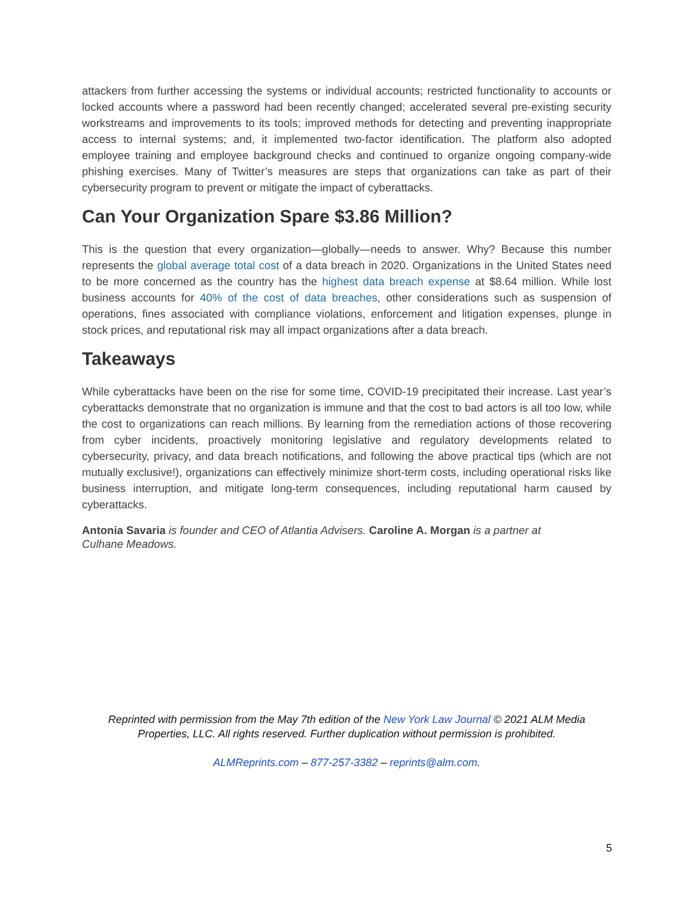attackers from further accessing the systems or individual accounts; restricted functionality to accounts or locked accounts where a password had been recently changed; accelerated several pre-existing security workstreams and improvements to its tools; improved methods for detecting and preventing inappropriate access to internal systems; and, it implemented two-factor identification. The platform also adopted employee training and employee background checks and continued to organize ongoing company-wide phishing exercises. Many of Twitter’s measures are steps that organizations can take as part of their cybersecurity program to prevent or mitigate the impact of cyberattacks.
Can Your Organization Spare $3.86 Million?
This is the question that every organization—globally—needs to answer. Why? Because this number represents the global average total cost of a data breach in 2020. Organizations in the United States need to be more concerned as the country has the highest data breach expense at $8.64 million. While lost business accounts for 40% of the cost of data breaches, other considerations such as suspension of operations, fines associated with compliance violations, enforcement and litigation expenses, plunge in stock prices, and reputational risk may all impact organizations after a data breach.
Takeaways
While cyberattacks have been on the rise for some time, COVID-19 precipitated their increase. Last year’s cyberattacks demonstrate that no organization is immune and that the cost to bad actors is all too low, while the cost to organizations can reach millions. By learning from the remediation actions of those recovering from cyber incidents, proactively monitoring legislative and regulatory developments related to cybersecurity, privacy, and data breach notifications, and following the above practical tips (which are not mutually exclusive!), organizations can effectively minimize short-term costs, including operational risks like business interruption, and mitigate long-term consequences, including reputational harm caused by cyberattacks.
Antonia Savaria is founder and CEO of Atlantia Advisers. Caroline A. Morgan is a partner at Culhane Meadows.
Reprinted with permission from the May 7th edition of the New York Law Journal © 2021 ALM Media Properties, LLC. All rights reserved. Further duplication without permission is prohibited.
ALMReprints.com – 877-257-3382 – reprints@alm.com.
5